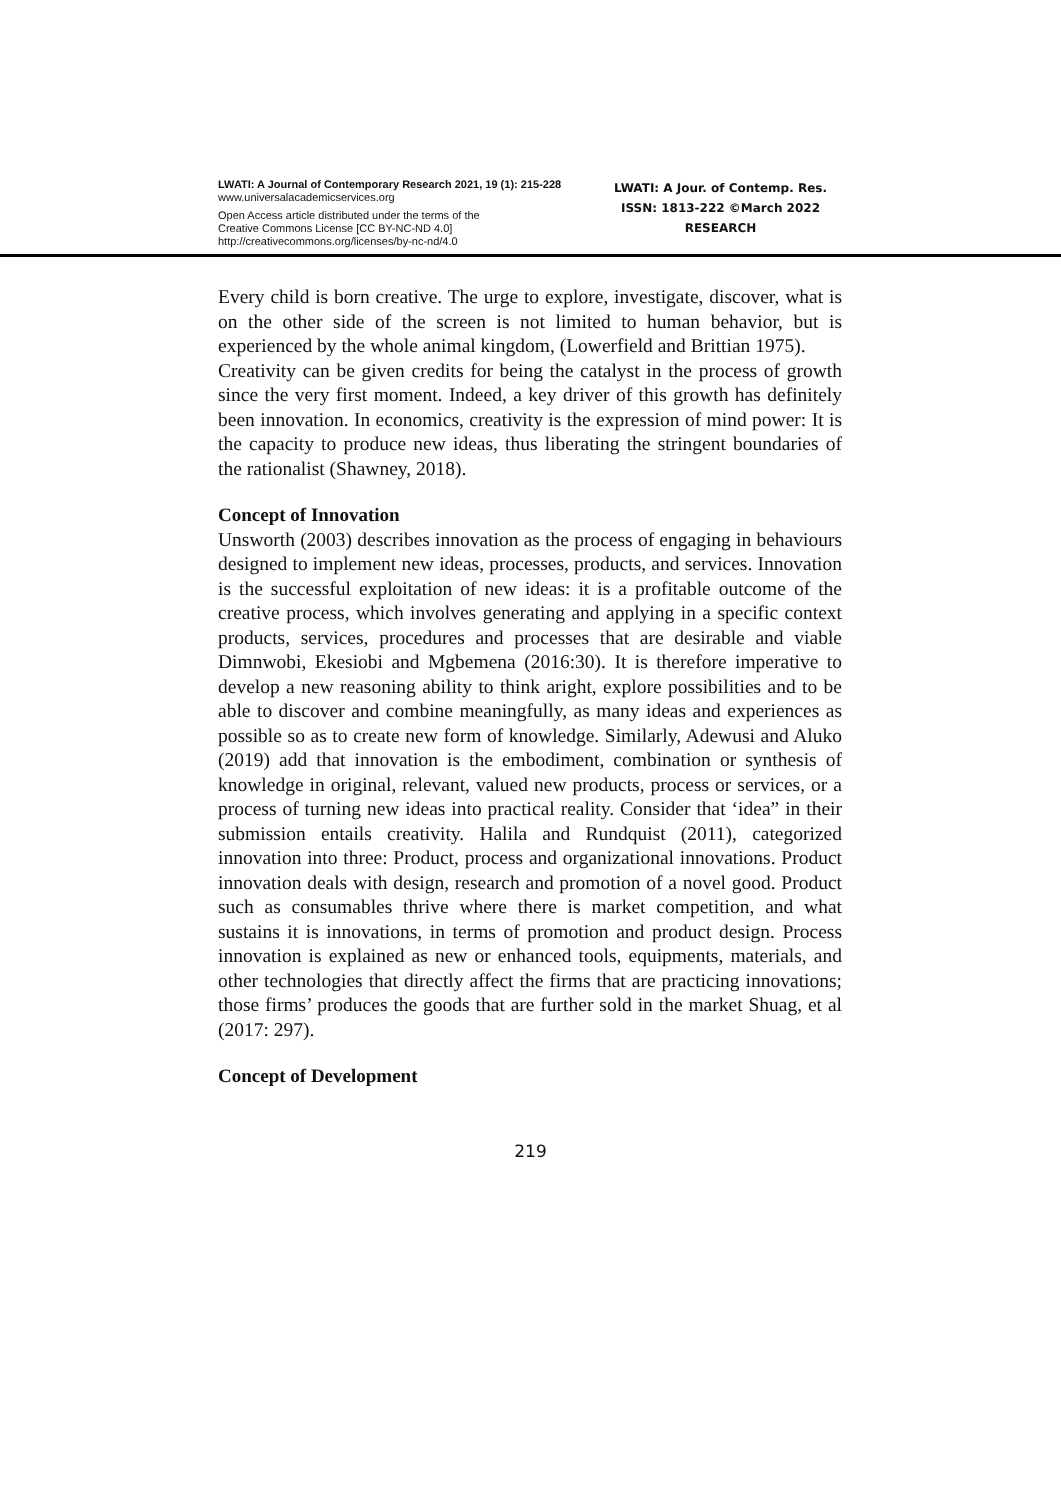LWATI: A Journal of Contemporary Research 2021, 19 (1): 215-228
www.universalacademicservices.org
Open Access article distributed under the terms of the
Creative Commons License [CC BY-NC-ND 4.0]
http://creativecommons.org/licenses/by-nc-nd/4.0
LWATI: A Jour. of Contemp. Res.
ISSN: 1813-222 ©March 2022
RESEARCH
Every child is born creative. The urge to explore, investigate, discover, what is on the other side of the screen is not limited to human behavior, but is experienced by the whole animal kingdom, (Lowerfield and Brittian 1975).
Creativity can be given credits for being the catalyst in the process of growth since the very first moment. Indeed, a key driver of this growth has definitely been innovation. In economics, creativity is the expression of mind power: It is the capacity to produce new ideas, thus liberating the stringent boundaries of the rationalist (Shawney, 2018).
Concept of Innovation
Unsworth (2003) describes innovation as the process of engaging in behaviours designed to implement new ideas, processes, products, and services. Innovation is the successful exploitation of new ideas: it is a profitable outcome of the creative process, which involves generating and applying in a specific context products, services, procedures and processes that are desirable and viable Dimnwobi, Ekesiobi and Mgbemena (2016:30). It is therefore imperative to develop a new reasoning ability to think aright, explore possibilities and to be able to discover and combine meaningfully, as many ideas and experiences as possible so as to create new form of knowledge. Similarly, Adewusi and Aluko (2019) add that innovation is the embodiment, combination or synthesis of knowledge in original, relevant, valued new products, process or services, or a process of turning new ideas into practical reality. Consider that ‘idea” in their submission entails creativity. Halila and Rundquist (2011), categorized innovation into three: Product, process and organizational innovations. Product innovation deals with design, research and promotion of a novel good. Product such as consumables thrive where there is market competition, and what sustains it is innovations, in terms of promotion and product design. Process innovation is explained as new or enhanced tools, equipments, materials, and other technologies that directly affect the firms that are practicing innovations; those firms’ produces the goods that are further sold in the market Shuag, et al (2017: 297).
Concept of Development
219